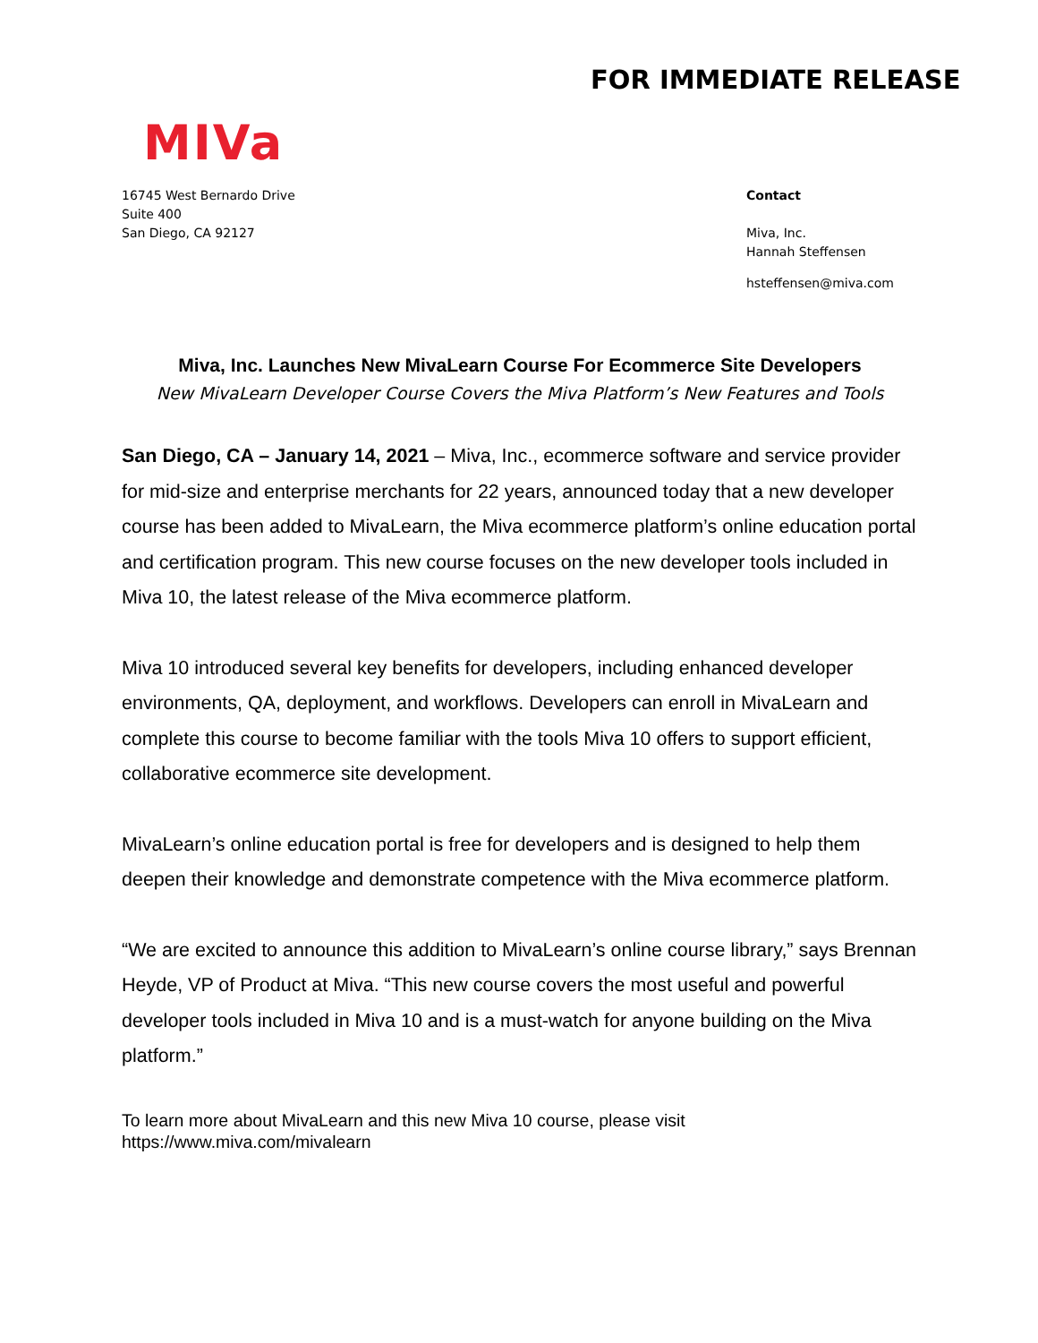FOR IMMEDIATE RELEASE
MIVa
16745 West Bernardo Drive
Suite 400
San Diego, CA 92127
Contact
Miva, Inc.
Hannah Steffensen
hsteffensen@miva.com
Miva, Inc. Launches New MivaLearn Course For Ecommerce Site Developers
New MivaLearn Developer Course Covers the Miva Platform’s New Features and Tools
San Diego, CA – January 14, 2021 – Miva, Inc., ecommerce software and service provider for mid-size and enterprise merchants for 22 years, announced today that a new developer course has been added to MivaLearn, the Miva ecommerce platform’s online education portal and certification program. This new course focuses on the new developer tools included in Miva 10, the latest release of the Miva ecommerce platform.
Miva 10 introduced several key benefits for developers, including enhanced developer environments, QA, deployment, and workflows. Developers can enroll in MivaLearn and complete this course to become familiar with the tools Miva 10 offers to support efficient, collaborative ecommerce site development.
MivaLearn’s online education portal is free for developers and is designed to help them deepen their knowledge and demonstrate competence with the Miva ecommerce platform.
“We are excited to announce this addition to MivaLearn’s online course library,” says Brennan Heyde, VP of Product at Miva. “This new course covers the most useful and powerful developer tools included in Miva 10 and is a must-watch for anyone building on the Miva platform.”
To learn more about MivaLearn and this new Miva 10 course, please visit
https://www.miva.com/mivalearn